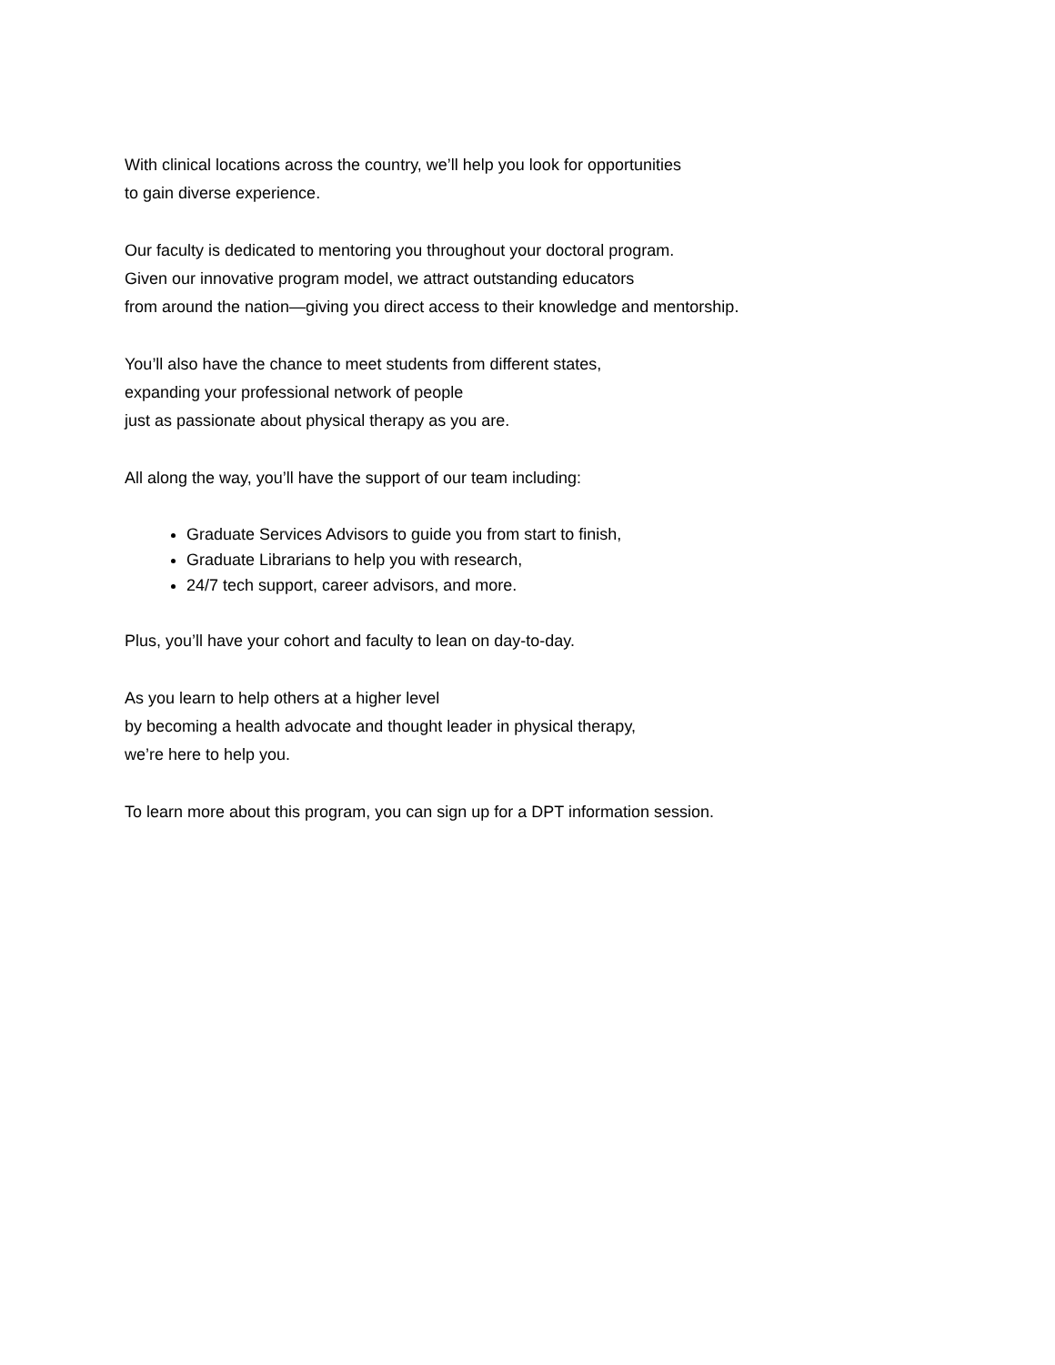With clinical locations across the country, we’ll help you look for opportunities
to gain diverse experience.
Our faculty is dedicated to mentoring you throughout your doctoral program.
Given our innovative program model, we attract outstanding educators
from around the nation—giving you direct access to their knowledge and mentorship.
You’ll also have the chance to meet students from different states,
expanding your professional network of people
just as passionate about physical therapy as you are.
All along the way, you’ll have the support of our team including:
Graduate Services Advisors to guide you from start to finish,
Graduate Librarians to help you with research,
24/7 tech support, career advisors, and more.
Plus, you’ll have your cohort and faculty to lean on day-to-day.
As you learn to help others at a higher level
by becoming a health advocate and thought leader in physical therapy,
we’re here to help you.
To learn more about this program, you can sign up for a DPT information session.